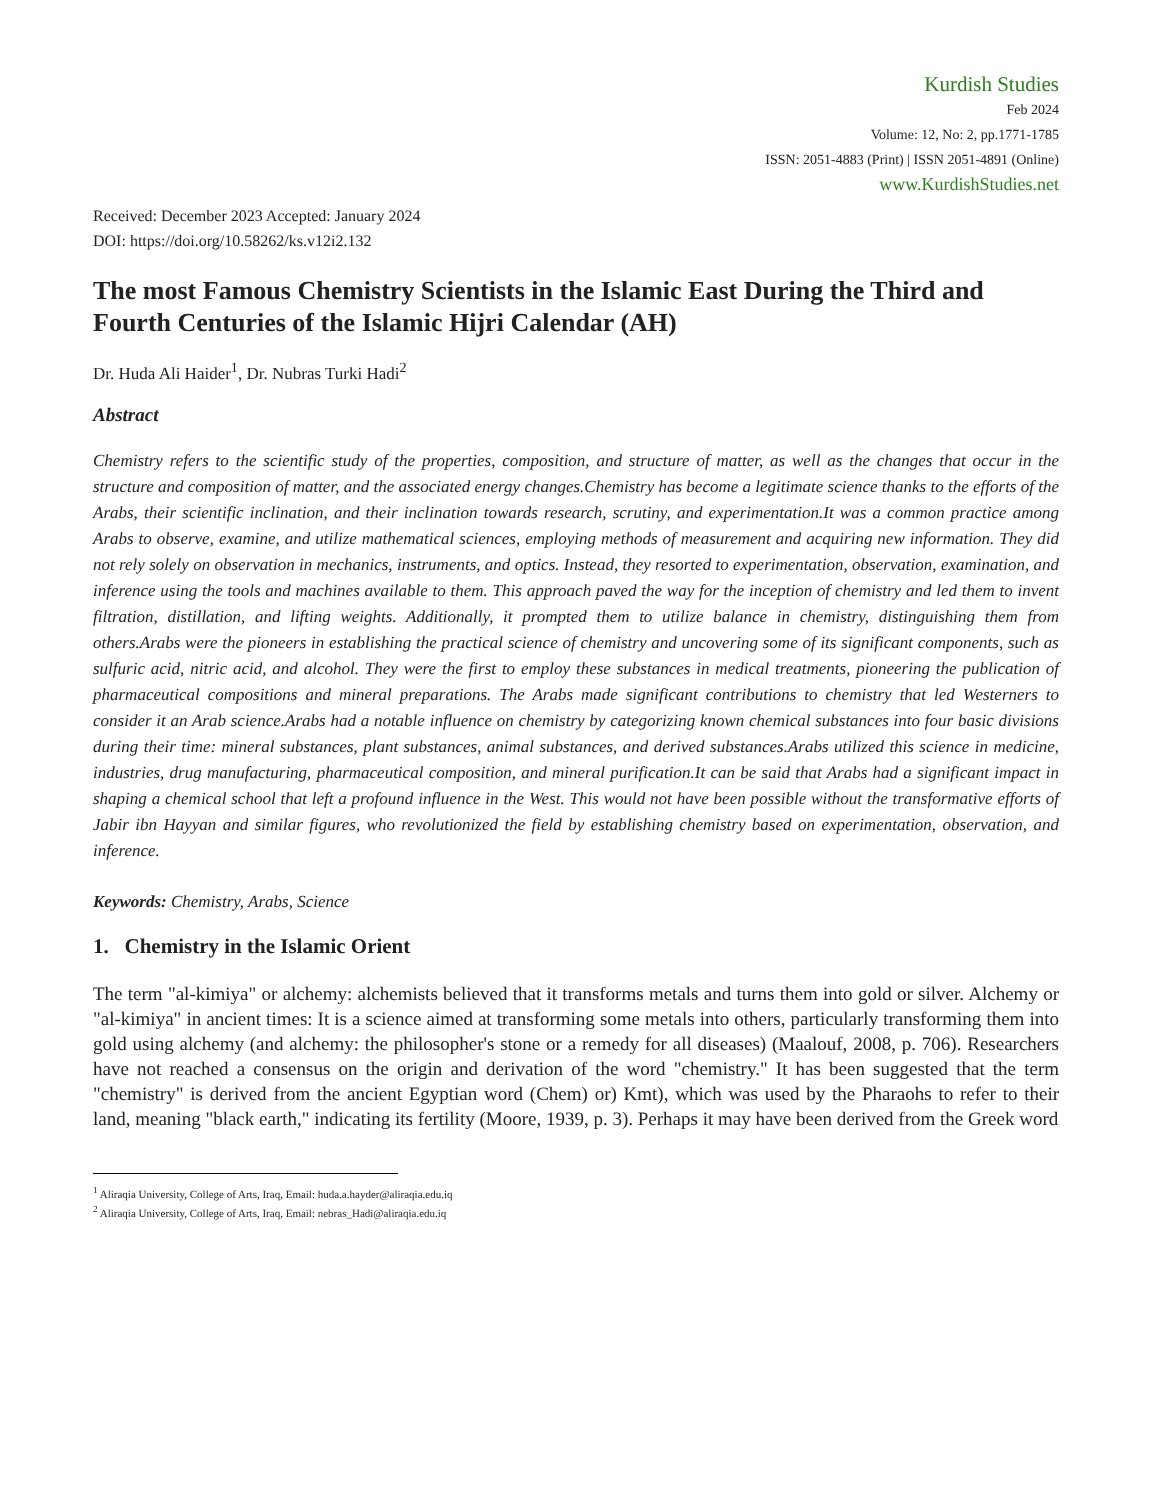Kurdish Studies
Feb 2024
Volume: 12, No: 2, pp.1771-1785
ISSN: 2051-4883 (Print) | ISSN 2051-4891 (Online)
www.KurdishStudies.net
Received: December 2023 Accepted: January 2024
DOI: https://doi.org/10.58262/ks.v12i2.132
The most Famous Chemistry Scientists in the Islamic East During the Third and Fourth Centuries of the Islamic Hijri Calendar (AH)
Dr. Huda Ali Haider<sup>1</sup>, Dr. Nubras Turki Hadi<sup>2</sup>
Abstract
Chemistry refers to the scientific study of the properties, composition, and structure of matter, as well as the changes that occur in the structure and composition of matter, and the associated energy changes.Chemistry has become a legitimate science thanks to the efforts of the Arabs, their scientific inclination, and their inclination towards research, scrutiny, and experimentation.It was a common practice among Arabs to observe, examine, and utilize mathematical sciences, employing methods of measurement and acquiring new information. They did not rely solely on observation in mechanics, instruments, and optics. Instead, they resorted to experimentation, observation, examination, and inference using the tools and machines available to them. This approach paved the way for the inception of chemistry and led them to invent filtration, distillation, and lifting weights. Additionally, it prompted them to utilize balance in chemistry, distinguishing them from others.Arabs were the pioneers in establishing the practical science of chemistry and uncovering some of its significant components, such as sulfuric acid, nitric acid, and alcohol. They were the first to employ these substances in medical treatments, pioneering the publication of pharmaceutical compositions and mineral preparations. The Arabs made significant contributions to chemistry that led Westerners to consider it an Arab science.Arabs had a notable influence on chemistry by categorizing known chemical substances into four basic divisions during their time: mineral substances, plant substances, animal substances, and derived substances.Arabs utilized this science in medicine, industries, drug manufacturing, pharmaceutical composition, and mineral purification.It can be said that Arabs had a significant impact in shaping a chemical school that left a profound influence in the West. This would not have been possible without the transformative efforts of Jabir ibn Hayyan and similar figures, who revolutionized the field by establishing chemistry based on experimentation, observation, and inference.
Keywords: Chemistry, Arabs, Science
1. Chemistry in the Islamic Orient
The term "al-kimiya" or alchemy: alchemists believed that it transforms metals and turns them into gold or silver. Alchemy or "al-kimiya" in ancient times: It is a science aimed at transforming some metals into others, particularly transforming them into gold using alchemy (and alchemy: the philosopher's stone or a remedy for all diseases) (Maalouf, 2008, p. 706). Researchers have not reached a consensus on the origin and derivation of the word "chemistry." It has been suggested that the term "chemistry" is derived from the ancient Egyptian word (Chem) or) Kmt), which was used by the Pharaohs to refer to their land, meaning "black earth," indicating its fertility (Moore, 1939, p. 3). Perhaps it may have been derived from the Greek word
<sup>1</sup> Aliraqia University, College of Arts, Iraq, Email: huda.a.hayder@aliraqia.edu.iq
<sup>2</sup> Aliraqia University, College of Arts, Iraq, Email: nebras_Hadi@aliraqia.edu.iq